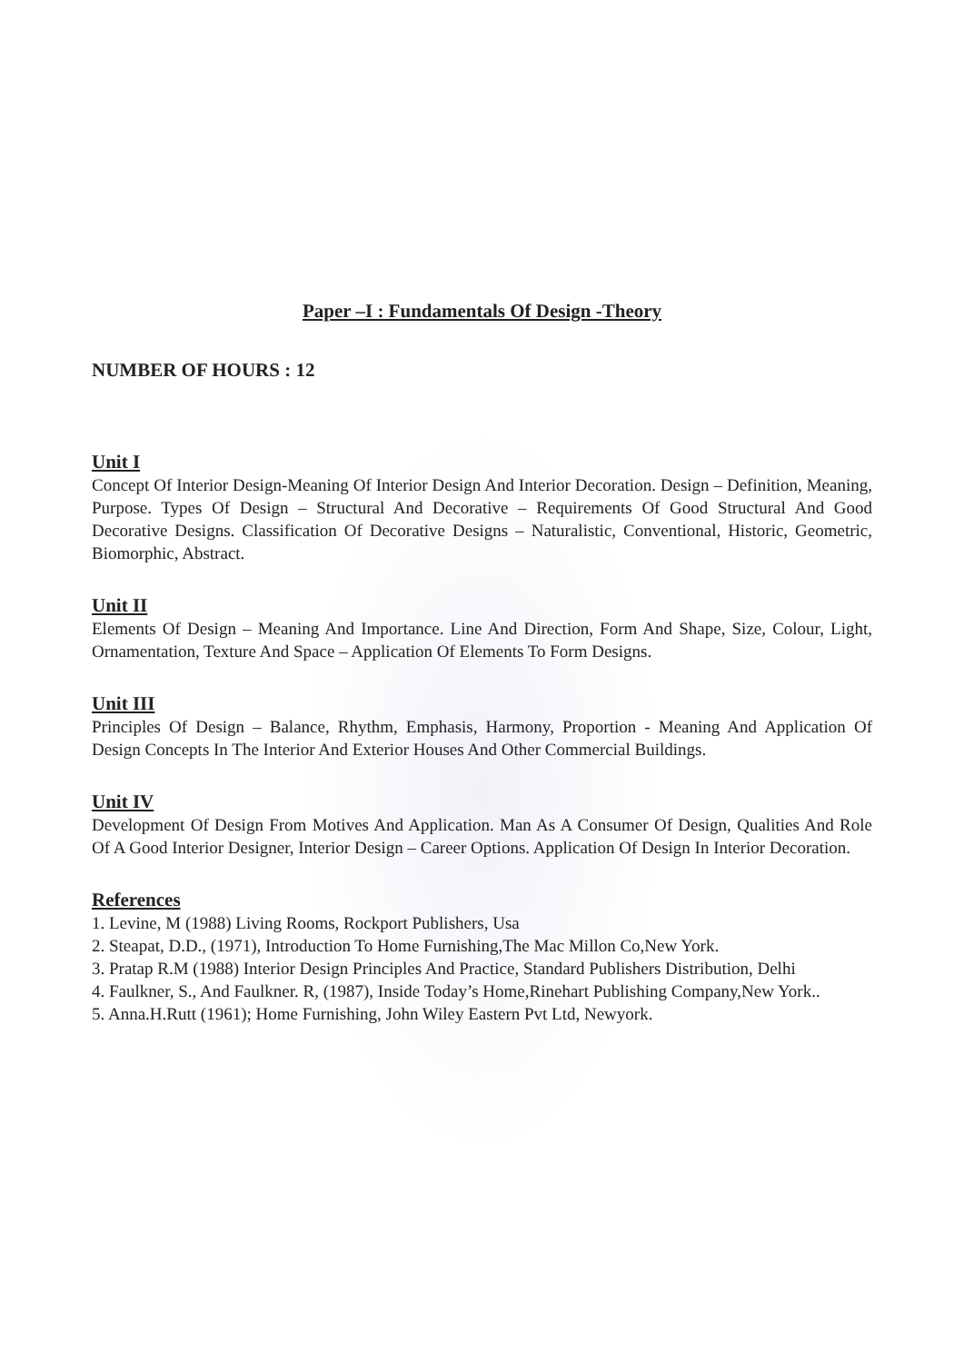Paper –I : Fundamentals Of Design -Theory
NUMBER OF HOURS : 12
Unit I
Concept Of Interior Design-Meaning Of Interior Design And Interior Decoration. Design – Definition, Meaning, Purpose. Types Of Design – Structural And Decorative – Requirements Of Good Structural And Good Decorative Designs. Classification Of Decorative Designs – Naturalistic, Conventional, Historic, Geometric, Biomorphic, Abstract.
Unit II
Elements Of Design – Meaning And Importance. Line And Direction, Form And Shape, Size, Colour, Light, Ornamentation, Texture And Space – Application Of Elements To Form Designs.
Unit III
Principles Of Design – Balance, Rhythm, Emphasis, Harmony, Proportion - Meaning And Application Of Design Concepts In The Interior And Exterior Houses And Other Commercial Buildings.
Unit IV
Development Of Design From Motives And Application. Man As A Consumer Of Design, Qualities And Role Of A Good Interior Designer, Interior Design – Career Options. Application Of Design In Interior Decoration.
References
1. Levine, M (1988) Living Rooms, Rockport Publishers, Usa
2. Steapat, D.D., (1971), Introduction To Home Furnishing,The Mac Millon Co,New York.
3. Pratap R.M (1988) Interior Design Principles And Practice, Standard Publishers Distribution, Delhi
4. Faulkner, S., And Faulkner. R, (1987), Inside Today’s Home,Rinehart Publishing Company,New York..
5. Anna.H.Rutt (1961); Home Furnishing, John Wiley Eastern Pvt Ltd, Newyork.